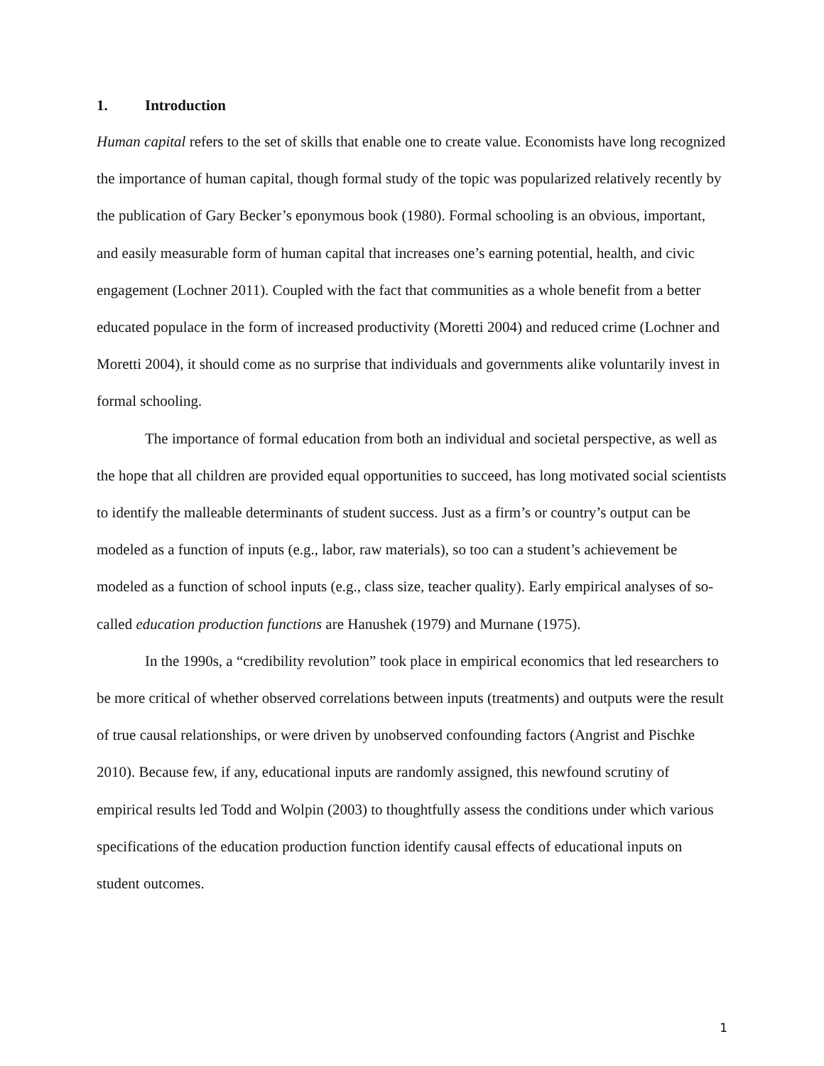1. Introduction
Human capital refers to the set of skills that enable one to create value. Economists have long recognized the importance of human capital, though formal study of the topic was popularized relatively recently by the publication of Gary Becker’s eponymous book (1980). Formal schooling is an obvious, important, and easily measurable form of human capital that increases one’s earning potential, health, and civic engagement (Lochner 2011). Coupled with the fact that communities as a whole benefit from a better educated populace in the form of increased productivity (Moretti 2004) and reduced crime (Lochner and Moretti 2004), it should come as no surprise that individuals and governments alike voluntarily invest in formal schooling.
The importance of formal education from both an individual and societal perspective, as well as the hope that all children are provided equal opportunities to succeed, has long motivated social scientists to identify the malleable determinants of student success. Just as a firm’s or country’s output can be modeled as a function of inputs (e.g., labor, raw materials), so too can a student’s achievement be modeled as a function of school inputs (e.g., class size, teacher quality). Early empirical analyses of so-called education production functions are Hanushek (1979) and Murnane (1975).
In the 1990s, a “credibility revolution” took place in empirical economics that led researchers to be more critical of whether observed correlations between inputs (treatments) and outputs were the result of true causal relationships, or were driven by unobserved confounding factors (Angrist and Pischke 2010). Because few, if any, educational inputs are randomly assigned, this newfound scrutiny of empirical results led Todd and Wolpin (2003) to thoughtfully assess the conditions under which various specifications of the education production function identify causal effects of educational inputs on student outcomes.
1